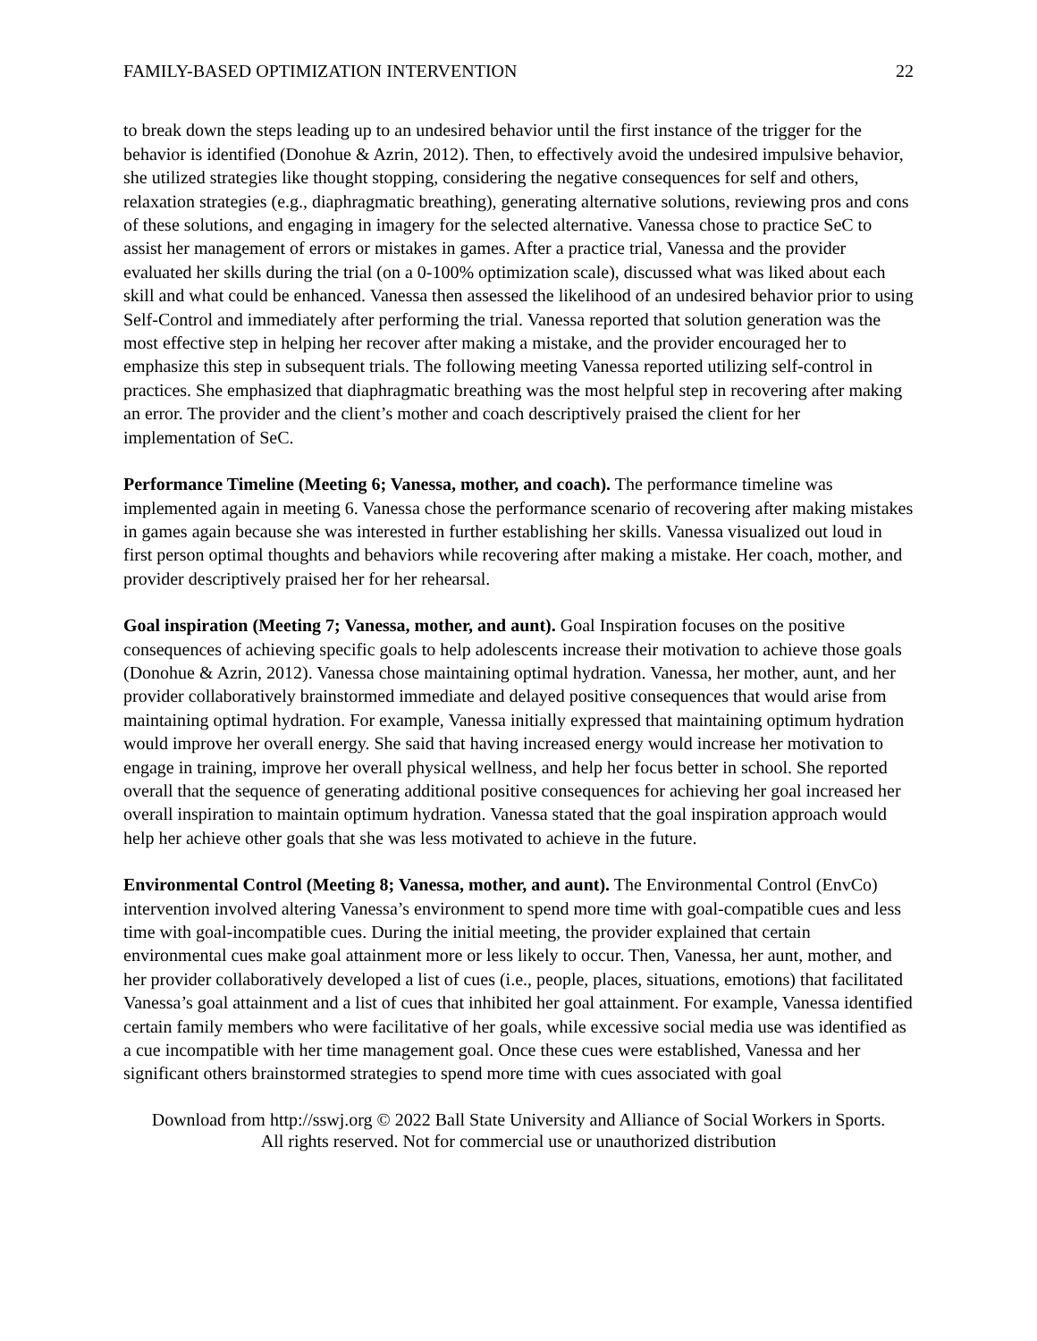FAMILY-BASED OPTIMIZATION INTERVENTION 22
to break down the steps leading up to an undesired behavior until the first instance of the trigger for the behavior is identified (Donohue & Azrin, 2012). Then, to effectively avoid the undesired impulsive behavior, she utilized strategies like thought stopping, considering the negative consequences for self and others, relaxation strategies (e.g., diaphragmatic breathing), generating alternative solutions, reviewing pros and cons of these solutions, and engaging in imagery for the selected alternative. Vanessa chose to practice SeC to assist her management of errors or mistakes in games. After a practice trial, Vanessa and the provider evaluated her skills during the trial (on a 0-100% optimization scale), discussed what was liked about each skill and what could be enhanced. Vanessa then assessed the likelihood of an undesired behavior prior to using Self-Control and immediately after performing the trial. Vanessa reported that solution generation was the most effective step in helping her recover after making a mistake, and the provider encouraged her to emphasize this step in subsequent trials. The following meeting Vanessa reported utilizing self-control in practices. She emphasized that diaphragmatic breathing was the most helpful step in recovering after making an error. The provider and the client’s mother and coach descriptively praised the client for her implementation of SeC.
Performance Timeline (Meeting 6; Vanessa, mother, and coach). The performance timeline was implemented again in meeting 6. Vanessa chose the performance scenario of recovering after making mistakes in games again because she was interested in further establishing her skills. Vanessa visualized out loud in first person optimal thoughts and behaviors while recovering after making a mistake. Her coach, mother, and provider descriptively praised her for her rehearsal.
Goal inspiration (Meeting 7; Vanessa, mother, and aunt). Goal Inspiration focuses on the positive consequences of achieving specific goals to help adolescents increase their motivation to achieve those goals (Donohue & Azrin, 2012). Vanessa chose maintaining optimal hydration. Vanessa, her mother, aunt, and her provider collaboratively brainstormed immediate and delayed positive consequences that would arise from maintaining optimal hydration. For example, Vanessa initially expressed that maintaining optimum hydration would improve her overall energy. She said that having increased energy would increase her motivation to engage in training, improve her overall physical wellness, and help her focus better in school. She reported overall that the sequence of generating additional positive consequences for achieving her goal increased her overall inspiration to maintain optimum hydration. Vanessa stated that the goal inspiration approach would help her achieve other goals that she was less motivated to achieve in the future.
Environmental Control (Meeting 8; Vanessa, mother, and aunt). The Environmental Control (EnvCo) intervention involved altering Vanessa’s environment to spend more time with goal-compatible cues and less time with goal-incompatible cues. During the initial meeting, the provider explained that certain environmental cues make goal attainment more or less likely to occur. Then, Vanessa, her aunt, mother, and her provider collaboratively developed a list of cues (i.e., people, places, situations, emotions) that facilitated Vanessa’s goal attainment and a list of cues that inhibited her goal attainment. For example, Vanessa identified certain family members who were facilitative of her goals, while excessive social media use was identified as a cue incompatible with her time management goal. Once these cues were established, Vanessa and her significant others brainstormed strategies to spend more time with cues associated with goal
Download from http://sswj.org © 2022 Ball State University and Alliance of Social Workers in Sports.
All rights reserved. Not for commercial use or unauthorized distribution